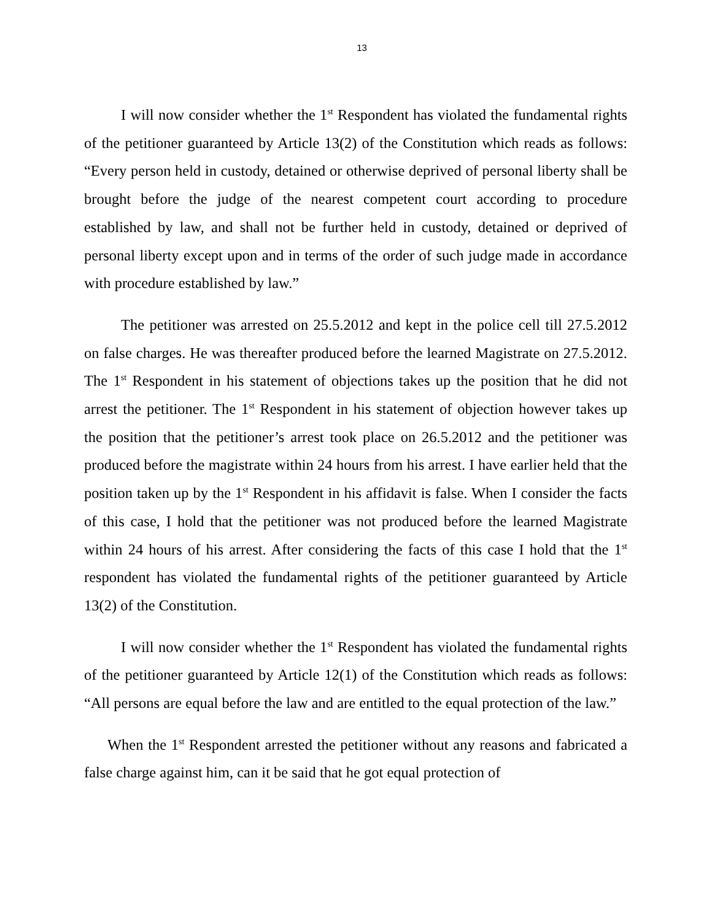13
I will now consider whether the 1<sup>st</sup> Respondent has violated the fundamental rights of the petitioner guaranteed by Article 13(2) of the Constitution which reads as follows: “Every person held in custody, detained or otherwise deprived of personal liberty shall be brought before the judge of the nearest competent court according to procedure established by law, and shall not be further held in custody, detained or deprived of personal liberty except upon and in terms of the order of such judge made in accordance with procedure established by law.”
The petitioner was arrested on 25.5.2012 and kept in the police cell till 27.5.2012 on false charges. He was thereafter produced before the learned Magistrate on 27.5.2012. The 1<sup>st</sup> Respondent in his statement of objections takes up the position that he did not arrest the petitioner. The 1<sup>st</sup> Respondent in his statement of objection however takes up the position that the petitioner’s arrest took place on 26.5.2012 and the petitioner was produced before the magistrate within 24 hours from his arrest. I have earlier held that the position taken up by the 1<sup>st</sup> Respondent in his affidavit is false. When I consider the facts of this case, I hold that the petitioner was not produced before the learned Magistrate within 24 hours of his arrest. After considering the facts of this case I hold that the 1<sup>st</sup> respondent has violated the fundamental rights of the petitioner guaranteed by Article 13(2) of the Constitution.
I will now consider whether the 1<sup>st</sup> Respondent has violated the fundamental rights of the petitioner guaranteed by Article 12(1) of the Constitution which reads as follows: “All persons are equal before the law and are entitled to the equal protection of the law.”
When the 1<sup>st</sup> Respondent arrested the petitioner without any reasons and fabricated a false charge against him, can it be said that he got equal protection of